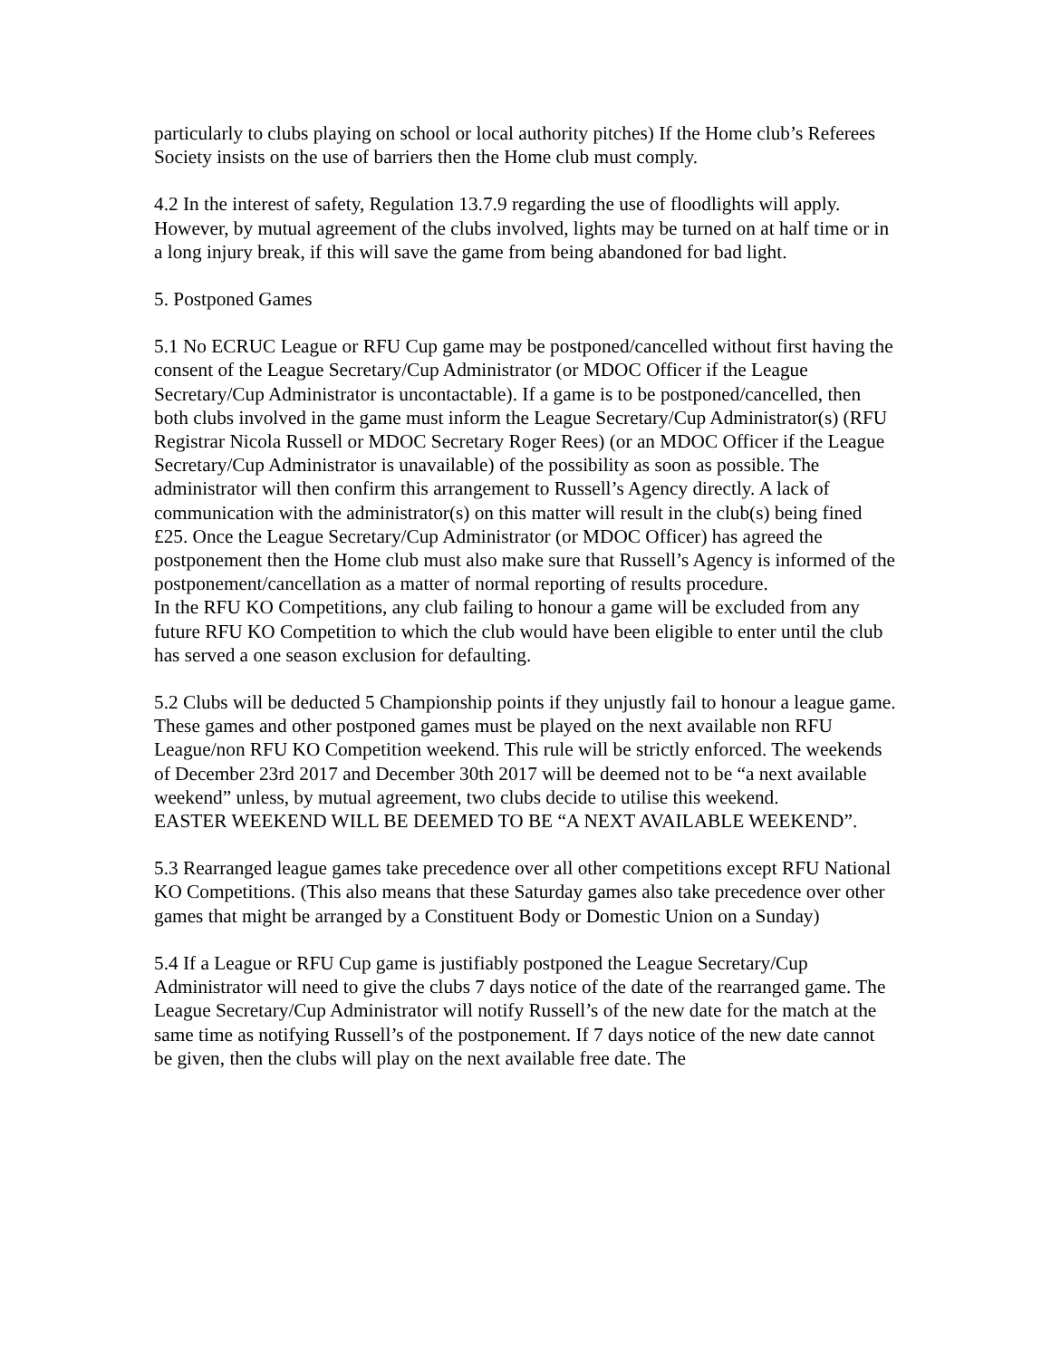particularly to clubs playing on school or local authority pitches) If the Home club’s Referees Society insists on the use of barriers then the Home club must comply.
4.2 In the interest of safety, Regulation 13.7.9 regarding the use of floodlights will apply. However, by mutual agreement of the clubs involved, lights may be turned on at half time or in a long injury break, if this will save the game from being abandoned for bad light.
5. Postponed Games
5.1 No ECRUC League or RFU Cup game may be postponed/cancelled without first having the consent of the League Secretary/Cup Administrator (or MDOC Officer if the League Secretary/Cup Administrator is uncontactable). If a game is to be postponed/cancelled, then both clubs involved in the game must inform the League Secretary/Cup Administrator(s) (RFU Registrar Nicola Russell or MDOC Secretary Roger Rees) (or an MDOC Officer if the League Secretary/Cup Administrator is unavailable) of the possibility as soon as possible. The administrator will then confirm this arrangement to Russell’s Agency directly. A lack of communication with the administrator(s) on this matter will result in the club(s) being fined £25. Once the League Secretary/Cup Administrator (or MDOC Officer) has agreed the postponement then the Home club must also make sure that Russell’s Agency is informed of the postponement/cancellation as a matter of normal reporting of results procedure.
In the RFU KO Competitions, any club failing to honour a game will be excluded from any future RFU KO Competition to which the club would have been eligible to enter until the club has served a one season exclusion for defaulting.
5.2 Clubs will be deducted 5 Championship points if they unjustly fail to honour a league game. These games and other postponed games must be played on the next available non RFU League/non RFU KO Competition weekend. This rule will be strictly enforced. The weekends of December 23rd 2017 and December 30th 2017 will be deemed not to be “a next available weekend” unless, by mutual agreement, two clubs decide to utilise this weekend.
EASTER WEEKEND WILL BE DEEMED TO BE “A NEXT AVAILABLE WEEKEND”.
5.3 Rearranged league games take precedence over all other competitions except RFU National KO Competitions. (This also means that these Saturday games also take precedence over other games that might be arranged by a Constituent Body or Domestic Union on a Sunday)
5.4 If a League or RFU Cup game is justifiably postponed the League Secretary/Cup Administrator will need to give the clubs 7 days notice of the date of the rearranged game. The League Secretary/Cup Administrator will notify Russell’s of the new date for the match at the same time as notifying Russell’s of the postponement. If 7 days notice of the new date cannot be given, then the clubs will play on the next available free date. The